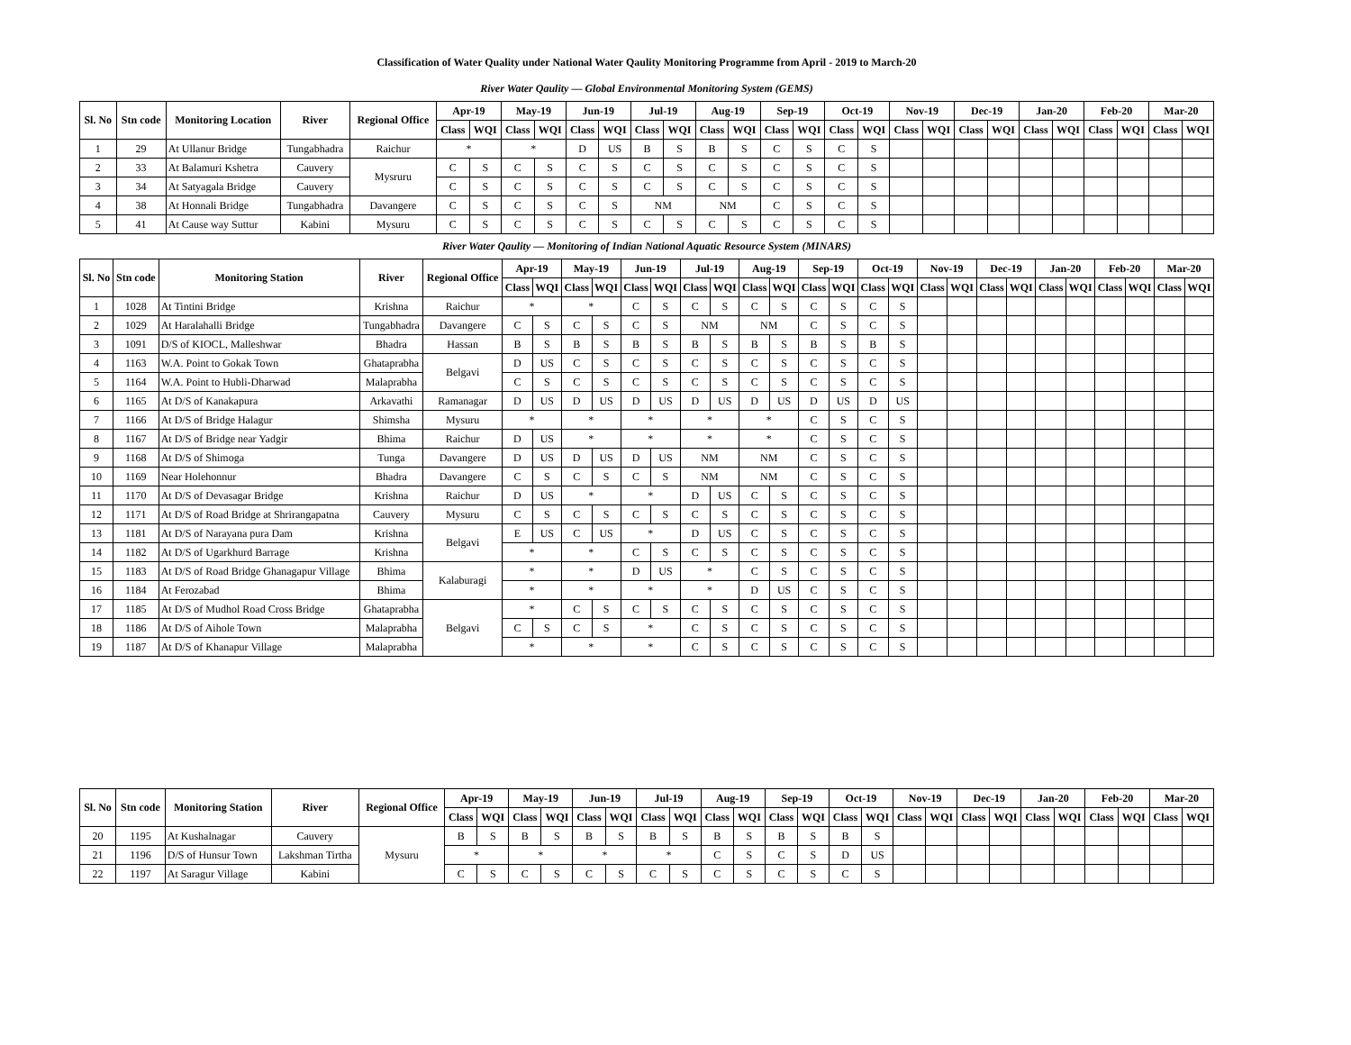Classification of Water Quality under National Water Qaulity Monitoring Programme from April - 2019 to March-20
River Water Qaulity — Global Environmental Monitoring System (GEMS)
| Sl. No | Stn code | Monitoring Location | River | Regional Office | Apr-19 | | May-19 | | Jun-19 | | Jul-19 | | Aug-19 | | Sep-19 | | Oct-19 | | Nov-19 | | Dec-19 | | Jan-20 | | Feb-20 | | Mar-20 | |
| --- | --- | --- | --- | --- | --- | --- | --- | --- | --- | --- | --- | --- | --- | --- | --- | --- | --- | --- | --- | --- | --- | --- | --- | --- | --- | --- | --- | --- |
| | | | | | Class | WQI | Class | WQI | Class | WQI | Class | WQI | Class | WQI | Class | WQI | Class | WQI | Class | WQI | Class | WQI | Class | WQI | Class | WQI | Class | WQI |
| 1 | 29 | At Ullanur Bridge | Tungabhadra | Raichur | * | | * | | D | US | B | S | B | S | C | S | C | S | | | | | | | | | | |
| 2 | 33 | At Balamuri Kshetra | Cauvery | Mysruru | C | S | C | S | C | S | C | S | C | S | C | S | C | S | | | | | | | | | | |
| 3 | 34 | At Satyagala Bridge | Cauvery | | C | S | C | S | C | S | C | S | C | S | C | S | C | S | | | | | | | | | | |
| 4 | 38 | At Honnali Bridge | Tungabhadra | Davangere | C | S | C | S | C | S | NM | | NM | | C | S | C | S | | | | | | | | | | |
| 5 | 41 | At Cause way Suttur | Kabini | Mysuru | C | S | C | S | C | S | C | S | C | S | C | S | C | S | | | | | | | | | | |
River Water Qaulity — Monitoring of Indian National Aquatic Resource System (MINARS)
| Sl. No | Stn code | Monitoring Station | River | Regional Office | Apr-19 | | May-19 | | Jun-19 | | Jul-19 | | Aug-19 | | Sep-19 | | Oct-19 | | Nov-19 | | Dec-19 | | Jan-20 | | Feb-20 | | Mar-20 | |
| --- | --- | --- | --- | --- | --- | --- | --- | --- | --- | --- | --- | --- | --- | --- | --- | --- | --- | --- | --- | --- | --- | --- | --- | --- | --- | --- | --- | --- |
| | | | | | Class | WQI | Class | WQI | Class | WQI | Class | WQI | Class | WQI | Class | WQI | Class | WQI | Class | WQI | Class | WQI | Class | WQI | Class | WQI | Class | WQI |
| 1 | 1028 | At Tintini Bridge | Krishna | Raichur | * | | * | | C | S | C | S | C | S | C | S | C | S | | | | | | | | | | |
| 2 | 1029 | At Haralahalli Bridge | Tungabhadra | Davangere | C | S | C | S | C | S | NM | | NM | | C | S | C | S | | | | | | | | | | |
| 3 | 1091 | D/S of KIOCL, Malleshwar | Bhadra | Hassan | B | S | B | S | B | S | B | S | B | S | B | S | B | S | | | | | | | | | | |
| 4 | 1163 | W.A. Point to Gokak Town | Ghataprabha | Belgavi | D | US | C | S | C | S | C | S | C | S | C | S | C | S | | | | | | | | | | |
| 5 | 1164 | W.A. Point to Hubli-Dharwad | Malaprabha | | C | S | C | S | C | S | C | S | C | S | C | S | C | S | | | | | | | | | | |
| 6 | 1165 | At D/S of Kanakapura | Arkavathi | Ramanagar | D | US | D | US | D | US | D | US | D | US | D | US | D | US | | | | | | | | | | |
| 7 | 1166 | At D/S of Bridge Halagur | Shimsha | Mysuru | * | | * | | * | | * | | * | | C | S | C | S | | | | | | | | | | |
| 8 | 1167 | At D/S of Bridge near Yadgir | Bhima | Raichur | D | US | * | | * | | * | | * | | C | S | C | S | | | | | | | | | | |
| 9 | 1168 | At D/S of Shimoga | Tunga | Davangere | D | US | D | US | D | US | NM | | NM | | C | S | C | S | | | | | | | | | | |
| 10 | 1169 | Near Holehonnur | Bhadra | Davangere | C | S | C | S | C | S | NM | | NM | | C | S | C | S | | | | | | | | | | |
| 11 | 1170 | At D/S of Devasagar Bridge | Krishna | Raichur | D | US | * | | * | | D | US | C | S | C | S | C | S | | | | | | | | | | |
| 12 | 1171 | At D/S of Road Bridge at Shrirangapatna | Cauvery | Mysuru | C | S | C | S | C | S | C | S | C | S | C | S | C | S | | | | | | | | | | |
| 13 | 1181 | At D/S of Narayana pura Dam | Krishna | Belgavi | E | US | C | US | * | | D | US | C | S | C | S | C | S | | | | | | | | | | |
| 14 | 1182 | At D/S of Ugarkhurd Barrage | Krishna | | * | | * | | C | S | C | S | C | S | C | S | C | S | | | | | | | | | | |
| 15 | 1183 | At D/S of Road Bridge Ghanagapur Village | Bhima | Kalaburagi | * | | * | | D | US | * | | C | S | C | S | C | S | | | | | | | | | | |
| 16 | 1184 | At Ferozabad | Bhima | | * | | * | | * | | * | | D | US | C | S | C | S | | | | | | | | | | |
| 17 | 1185 | At D/S of Mudhol Road Cross Bridge | Ghataprabha | Belgavi | * | | C | S | C | S | C | S | C | S | C | S | C | S | | | | | | | | | | |
| 18 | 1186 | At D/S of Aihole Town | Malaprabha | | C | S | C | S | * | | C | S | C | S | C | S | C | S | | | | | | | | | | |
| 19 | 1187 | At D/S of Khanapur Village | Malaprabha | | * | | * | | * | | C | S | C | S | C | S | C | S | | | | | | | | | | |
| Sl. No | Stn code | Monitoring Station | River | Regional Office | Apr-19 | | May-19 | | Jun-19 | | Jul-19 | | Aug-19 | | Sep-19 | | Oct-19 | | Nov-19 | | Dec-19 | | Jan-20 | | Feb-20 | | Mar-20 | |
| --- | --- | --- | --- | --- | --- | --- | --- | --- | --- | --- | --- | --- | --- | --- | --- | --- | --- | --- | --- | --- | --- | --- | --- | --- | --- | --- | --- | --- |
| | | | | | Class | WQI | Class | WQI | Class | WQI | Class | WQI | Class | WQI | Class | WQI | Class | WQI | Class | WQI | Class | WQI | Class | WQI | Class | WQI | Class | WQI |
| 20 | 1195 | At Kushalnagar | Cauvery | Mysuru | B | S | B | S | B | S | B | S | B | S | B | S | B | S | | | | | | | | | | |
| 21 | 1196 | D/S of Hunsur Town | Lakshman Tirtha | | * | | * | | * | | * | | C | S | C | S | D | US | | | | | | | | | | |
| 22 | 1197 | At Saragur Village | Kabini | | C | S | C | S | C | S | C | S | C | S | C | S | C | S | | | | | | | | | | |